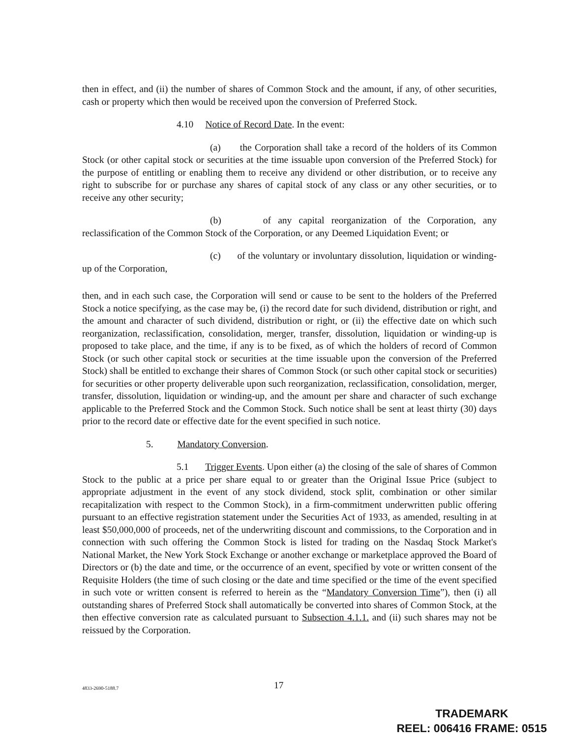then in effect, and (ii) the number of shares of Common Stock and the amount, if any, of other securities, cash or property which then would be received upon the conversion of Preferred Stock.
4.10 Notice of Record Date. In the event:
(a) the Corporation shall take a record of the holders of its Common Stock (or other capital stock or securities at the time issuable upon conversion of the Preferred Stock) for the purpose of entitling or enabling them to receive any dividend or other distribution, or to receive any right to subscribe for or purchase any shares of capital stock of any class or any other securities, or to receive any other security;
(b) of any capital reorganization of the Corporation, any reclassification of the Common Stock of the Corporation, or any Deemed Liquidation Event; or
(c) of the voluntary or involuntary dissolution, liquidation or winding-up of the Corporation,
then, and in each such case, the Corporation will send or cause to be sent to the holders of the Preferred Stock a notice specifying, as the case may be, (i) the record date for such dividend, distribution or right, and the amount and character of such dividend, distribution or right, or (ii) the effective date on which such reorganization, reclassification, consolidation, merger, transfer, dissolution, liquidation or winding-up is proposed to take place, and the time, if any is to be fixed, as of which the holders of record of Common Stock (or such other capital stock or securities at the time issuable upon the conversion of the Preferred Stock) shall be entitled to exchange their shares of Common Stock (or such other capital stock or securities) for securities or other property deliverable upon such reorganization, reclassification, consolidation, merger, transfer, dissolution, liquidation or winding-up, and the amount per share and character of such exchange applicable to the Preferred Stock and the Common Stock. Such notice shall be sent at least thirty (30) days prior to the record date or effective date for the event specified in such notice.
5. Mandatory Conversion.
5.1 Trigger Events. Upon either (a) the closing of the sale of shares of Common Stock to the public at a price per share equal to or greater than the Original Issue Price (subject to appropriate adjustment in the event of any stock dividend, stock split, combination or other similar recapitalization with respect to the Common Stock), in a firm-commitment underwritten public offering pursuant to an effective registration statement under the Securities Act of 1933, as amended, resulting in at least $50,000,000 of proceeds, net of the underwriting discount and commissions, to the Corporation and in connection with such offering the Common Stock is listed for trading on the Nasdaq Stock Market's National Market, the New York Stock Exchange or another exchange or marketplace approved the Board of Directors or (b) the date and time, or the occurrence of an event, specified by vote or written consent of the Requisite Holders (the time of such closing or the date and time specified or the time of the event specified in such vote or written consent is referred to herein as the “Mandatory Conversion Time”), then (i) all outstanding shares of Preferred Stock shall automatically be converted into shares of Common Stock, at the then effective conversion rate as calculated pursuant to Subsection 4.1.1. and (ii) such shares may not be reissued by the Corporation.
4833-2690-5188.7 17
TRADEMARK
REEL: 006416 FRAME: 0515